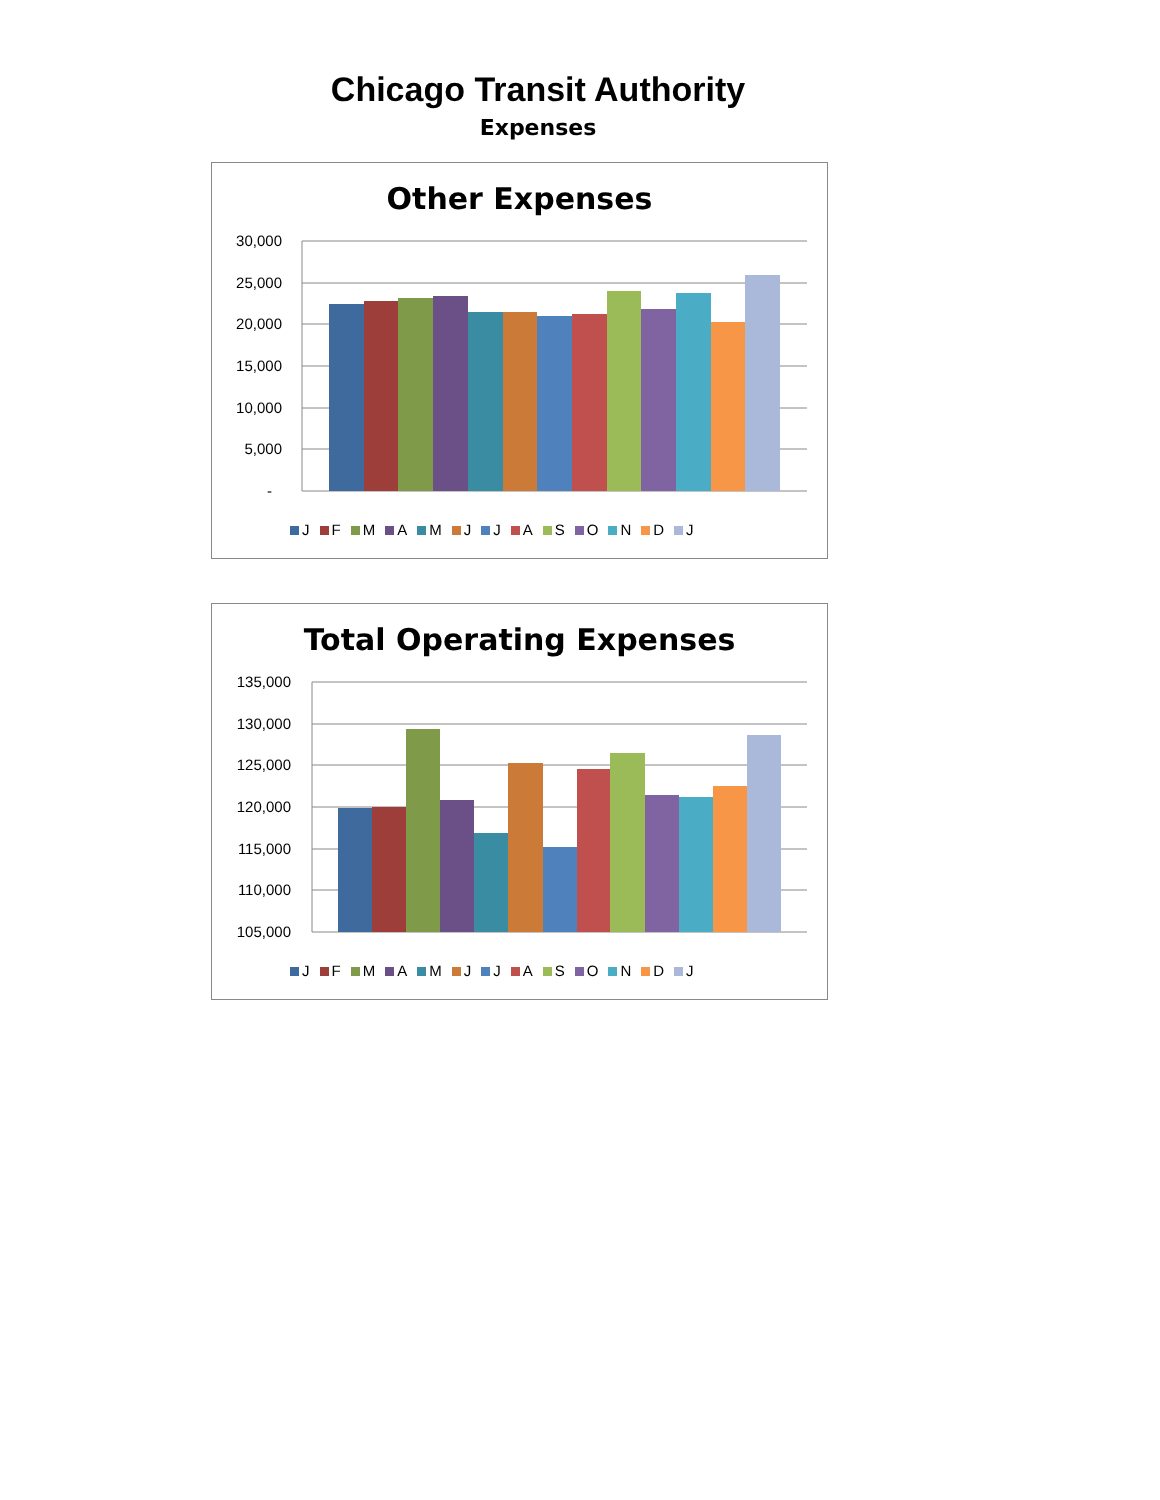Chicago Transit Authority
Expenses
Other Expenses
30,000
25,000
20,000
15,000
10,000
5,000
-
J F M A M J J A S O N D J
Total Operating Expenses
135,000
130,000
125,000
120,000
115,000
110,000
105,000
J F M A M J J A S O N D J